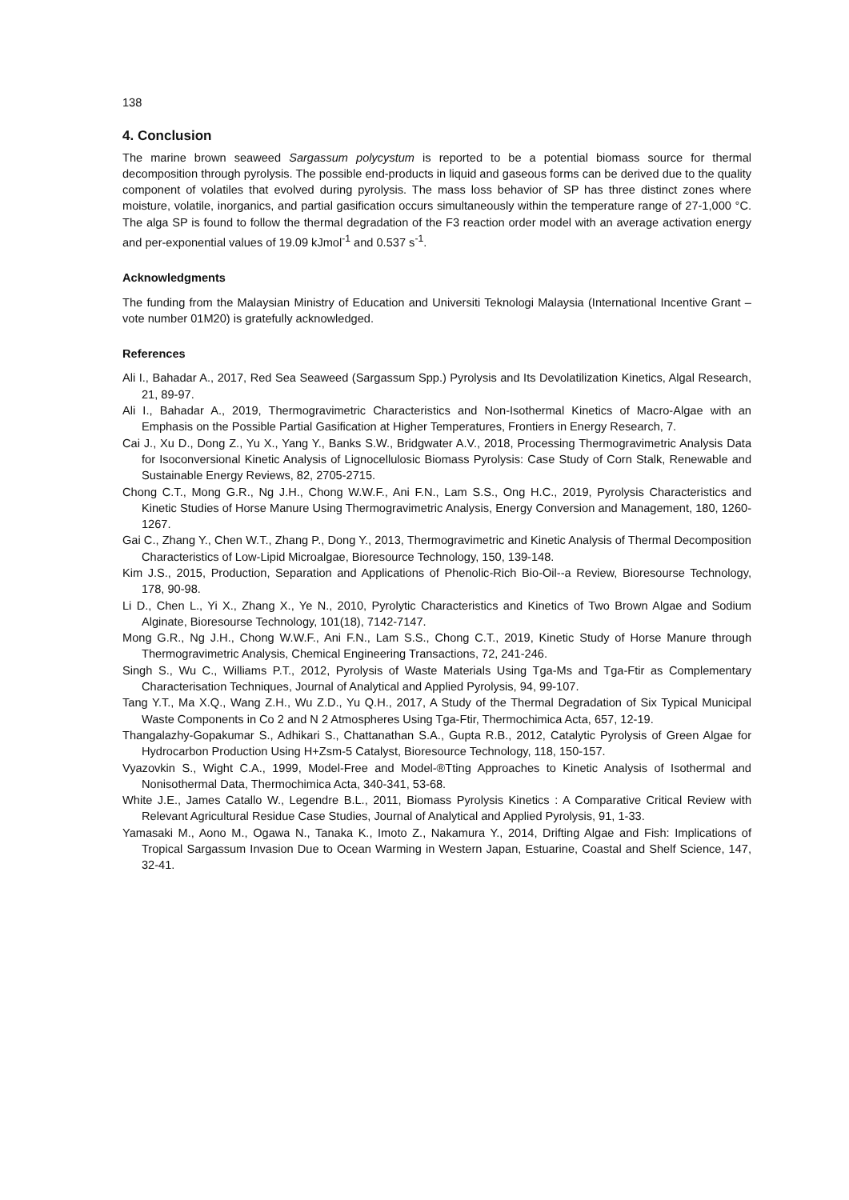138
4. Conclusion
The marine brown seaweed Sargassum polycystum is reported to be a potential biomass source for thermal decomposition through pyrolysis. The possible end-products in liquid and gaseous forms can be derived due to the quality component of volatiles that evolved during pyrolysis. The mass loss behavior of SP has three distinct zones where moisture, volatile, inorganics, and partial gasification occurs simultaneously within the temperature range of 27-1,000 °C. The alga SP is found to follow the thermal degradation of the F3 reaction order model with an average activation energy and per-exponential values of 19.09 kJmol<sup>-1</sup> and 0.537 s<sup>-1</sup>.
Acknowledgments
The funding from the Malaysian Ministry of Education and Universiti Teknologi Malaysia (International Incentive Grant – vote number 01M20) is gratefully acknowledged.
References
Ali I., Bahadar A., 2017, Red Sea Seaweed (Sargassum Spp.) Pyrolysis and Its Devolatilization Kinetics, Algal Research, 21, 89-97.
Ali I., Bahadar A., 2019, Thermogravimetric Characteristics and Non-Isothermal Kinetics of Macro-Algae with an Emphasis on the Possible Partial Gasification at Higher Temperatures, Frontiers in Energy Research, 7.
Cai J., Xu D., Dong Z., Yu X., Yang Y., Banks S.W., Bridgwater A.V., 2018, Processing Thermogravimetric Analysis Data for Isoconversional Kinetic Analysis of Lignocellulosic Biomass Pyrolysis: Case Study of Corn Stalk, Renewable and Sustainable Energy Reviews, 82, 2705-2715.
Chong C.T., Mong G.R., Ng J.H., Chong W.W.F., Ani F.N., Lam S.S., Ong H.C., 2019, Pyrolysis Characteristics and Kinetic Studies of Horse Manure Using Thermogravimetric Analysis, Energy Conversion and Management, 180, 1260-1267.
Gai C., Zhang Y., Chen W.T., Zhang P., Dong Y., 2013, Thermogravimetric and Kinetic Analysis of Thermal Decomposition Characteristics of Low-Lipid Microalgae, Bioresource Technology, 150, 139-148.
Kim J.S., 2015, Production, Separation and Applications of Phenolic-Rich Bio-Oil--a Review, Bioresourse Technology, 178, 90-98.
Li D., Chen L., Yi X., Zhang X., Ye N., 2010, Pyrolytic Characteristics and Kinetics of Two Brown Algae and Sodium Alginate, Bioresourse Technology, 101(18), 7142-7147.
Mong G.R., Ng J.H., Chong W.W.F., Ani F.N., Lam S.S., Chong C.T., 2019, Kinetic Study of Horse Manure through Thermogravimetric Analysis, Chemical Engineering Transactions, 72, 241-246.
Singh S., Wu C., Williams P.T., 2012, Pyrolysis of Waste Materials Using Tga-Ms and Tga-Ftir as Complementary Characterisation Techniques, Journal of Analytical and Applied Pyrolysis, 94, 99-107.
Tang Y.T., Ma X.Q., Wang Z.H., Wu Z.D., Yu Q.H., 2017, A Study of the Thermal Degradation of Six Typical Municipal Waste Components in Co 2 and N 2 Atmospheres Using Tga-Ftir, Thermochimica Acta, 657, 12-19.
Thangalazhy-Gopakumar S., Adhikari S., Chattanathan S.A., Gupta R.B., 2012, Catalytic Pyrolysis of Green Algae for Hydrocarbon Production Using H+Zsm-5 Catalyst, Bioresource Technology, 118, 150-157.
Vyazovkin S., Wight C.A., 1999, Model-Free and Model-®Tting Approaches to Kinetic Analysis of Isothermal and Nonisothermal Data, Thermochimica Acta, 340-341, 53-68.
White J.E., James Catallo W., Legendre B.L., 2011, Biomass Pyrolysis Kinetics : A Comparative Critical Review with Relevant Agricultural Residue Case Studies, Journal of Analytical and Applied Pyrolysis, 91, 1-33.
Yamasaki M., Aono M., Ogawa N., Tanaka K., Imoto Z., Nakamura Y., 2014, Drifting Algae and Fish: Implications of Tropical Sargassum Invasion Due to Ocean Warming in Western Japan, Estuarine, Coastal and Shelf Science, 147, 32-41.